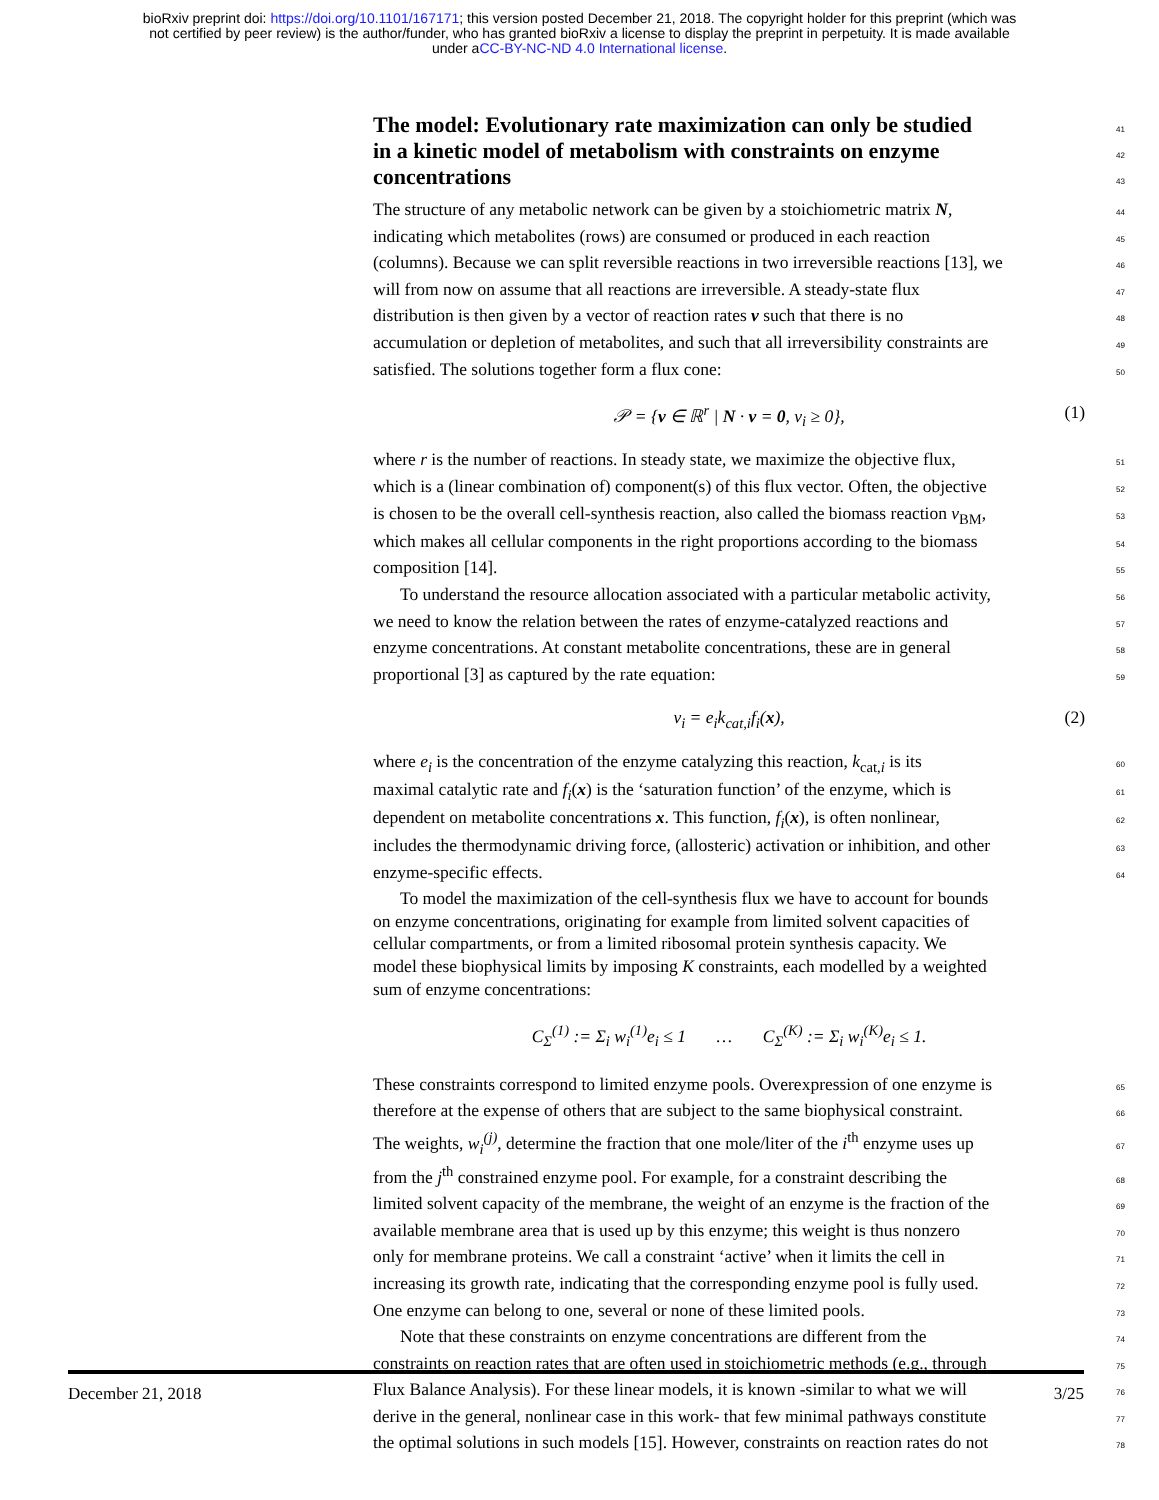bioRxiv preprint doi: https://doi.org/10.1101/167171; this version posted December 21, 2018. The copyright holder for this preprint (which was
not certified by peer review) is the author/funder, who has granted bioRxiv a license to display the preprint in perpetuity. It is made available
under aCC-BY-NC-ND 4.0 International license.
The model: Evolutionary rate maximization can only be studied
41
in a kinetic model of metabolism with constraints on enzyme
42
concentrations
43
The structure of any metabolic network can be given by a stoichiometric matrix N, 44
indicating which metabolites (rows) are consumed or produced in each reaction 45
(columns). Because we can split reversible reactions in two irreversible reactions [13], we 46
will from now on assume that all reactions are irreversible. A steady-state flux 47
distribution is then given by a vector of reaction rates v such that there is no 48
accumulation or depletion of metabolites, and such that all irreversibility constraints are 49
satisfied. The solutions together form a flux cone: 50
𝒫 = {v ∈ ℝ<sup>r</sup> | N · v = 0, v<sub>i</sub> ≥ 0}, (1)
where r is the number of reactions. In steady state, we maximize the objective flux, 51
which is a (linear combination of) component(s) of this flux vector. Often, the objective 52
is chosen to be the overall cell-synthesis reaction, also called the biomass reaction v<sub>BM</sub>, 53
which makes all cellular components in the right proportions according to the biomass 54
composition [14]. 55
To understand the resource allocation associated with a particular metabolic activity, 56
we need to know the relation between the rates of enzyme-catalyzed reactions and 57
enzyme concentrations. At constant metabolite concentrations, these are in general 58
proportional [3] as captured by the rate equation: 59
v<sub>i</sub> = e<sub>i</sub>k<sub>cat,i</sub>f<sub>i</sub>(x), (2)
where e<sub>i</sub> is the concentration of the enzyme catalyzing this reaction, k<sub>cat,i</sub> is its 60
maximal catalytic rate and f<sub>i</sub>(x) is the ‘saturation function’ of the enzyme, which is 61
dependent on metabolite concentrations x. This function, f<sub>i</sub>(x), is often nonlinear, 62
includes the thermodynamic driving force, (allosteric) activation or inhibition, and other 63
enzyme-specific effects. 64
To model the maximization of the cell-synthesis flux we have to account for bounds
on enzyme concentrations, originating for example from limited solvent capacities of
cellular compartments, or from a limited ribosomal protein synthesis capacity. We
model these biophysical limits by imposing K constraints, each modelled by a weighted
sum of enzyme concentrations:
C<sub>Σ</sub><sup>(1)</sup> := Σ<sub>i</sub> w<sub>i</sub><sup>(1)</sup>e<sub>i</sub> ≤ 1 … C<sub>Σ</sub><sup>(K)</sup> := Σ<sub>i</sub> w<sub>i</sub><sup>(K)</sup>e<sub>i</sub> ≤ 1.
These constraints correspond to limited enzyme pools. Overexpression of one enzyme is 65
therefore at the expense of others that are subject to the same biophysical constraint. 66
The weights, w<sub>i</sub><sup>(j)</sup>, determine the fraction that one mole/liter of the i<sup>th</sup> enzyme uses up 67
from the j<sup>th</sup> constrained enzyme pool. For example, for a constraint describing the 68
limited solvent capacity of the membrane, the weight of an enzyme is the fraction of the 69
available membrane area that is used up by this enzyme; this weight is thus nonzero 70
only for membrane proteins. We call a constraint ‘active’ when it limits the cell in 71
increasing its growth rate, indicating that the corresponding enzyme pool is fully used. 72
One enzyme can belong to one, several or none of these limited pools. 73
Note that these constraints on enzyme concentrations are different from the 74
constraints on reaction rates that are often used in stoichiometric methods (e.g., through 75
Flux Balance Analysis). For these linear models, it is known -similar to what we will 76
derive in the general, nonlinear case in this work- that few minimal pathways constitute 77
the optimal solutions in such models [15]. However, constraints on reaction rates do not 78
December 21, 2018 3/25